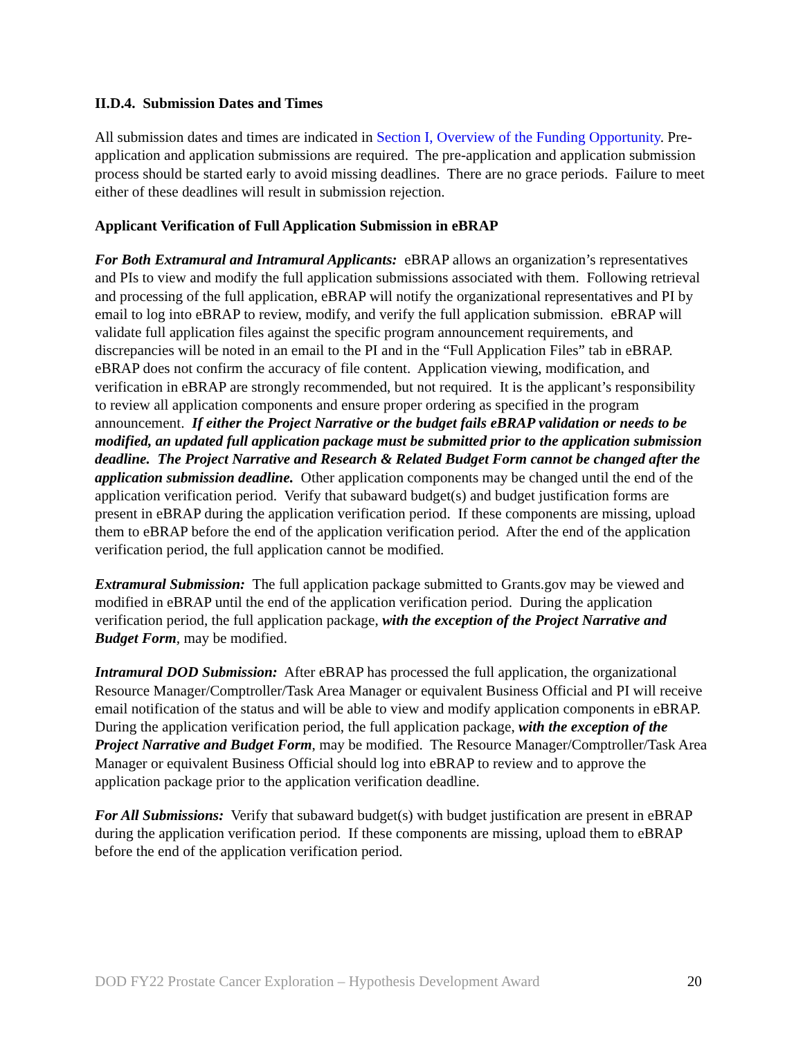II.D.4. Submission Dates and Times
All submission dates and times are indicated in Section I, Overview of the Funding Opportunity. Pre-application and application submissions are required. The pre-application and application submission process should be started early to avoid missing deadlines. There are no grace periods. Failure to meet either of these deadlines will result in submission rejection.
Applicant Verification of Full Application Submission in eBRAP
For Both Extramural and Intramural Applicants: eBRAP allows an organization’s representatives and PIs to view and modify the full application submissions associated with them. Following retrieval and processing of the full application, eBRAP will notify the organizational representatives and PI by email to log into eBRAP to review, modify, and verify the full application submission. eBRAP will validate full application files against the specific program announcement requirements, and discrepancies will be noted in an email to the PI and in the “Full Application Files” tab in eBRAP. eBRAP does not confirm the accuracy of file content. Application viewing, modification, and verification in eBRAP are strongly recommended, but not required. It is the applicant’s responsibility to review all application components and ensure proper ordering as specified in the program announcement. If either the Project Narrative or the budget fails eBRAP validation or needs to be modified, an updated full application package must be submitted prior to the application submission deadline. The Project Narrative and Research & Related Budget Form cannot be changed after the application submission deadline. Other application components may be changed until the end of the application verification period. Verify that subaward budget(s) and budget justification forms are present in eBRAP during the application verification period. If these components are missing, upload them to eBRAP before the end of the application verification period. After the end of the application verification period, the full application cannot be modified.
Extramural Submission: The full application package submitted to Grants.gov may be viewed and modified in eBRAP until the end of the application verification period. During the application verification period, the full application package, with the exception of the Project Narrative and Budget Form, may be modified.
Intramural DOD Submission: After eBRAP has processed the full application, the organizational Resource Manager/Comptroller/Task Area Manager or equivalent Business Official and PI will receive email notification of the status and will be able to view and modify application components in eBRAP. During the application verification period, the full application package, with the exception of the Project Narrative and Budget Form, may be modified. The Resource Manager/Comptroller/Task Area Manager or equivalent Business Official should log into eBRAP to review and to approve the application package prior to the application verification deadline.
For All Submissions: Verify that subaward budget(s) with budget justification are present in eBRAP during the application verification period. If these components are missing, upload them to eBRAP before the end of the application verification period.
DOD FY22 Prostate Cancer Exploration – Hypothesis Development Award 20